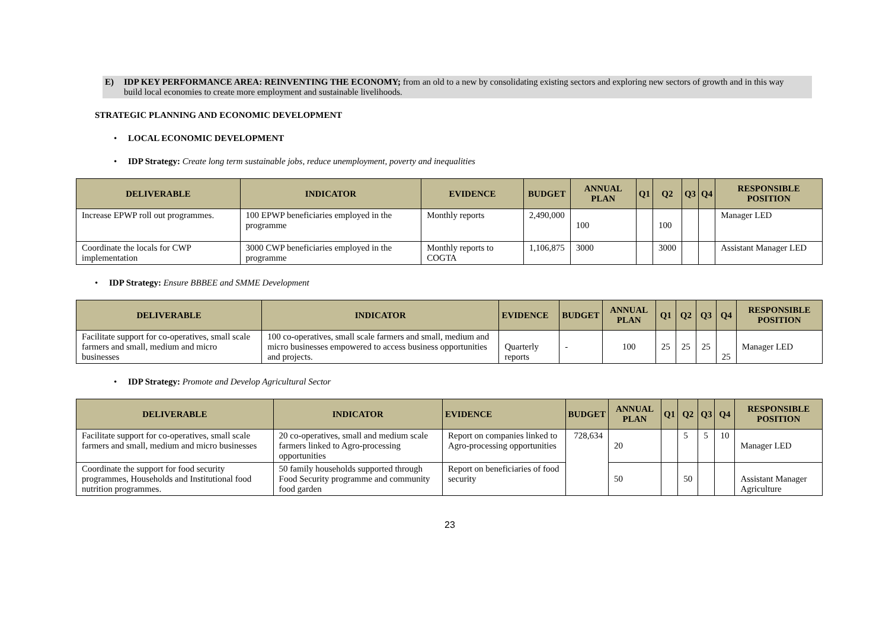E) IDP KEY PERFORMANCE AREA: REINVENTING THE ECONOMY; from an old to a new by consolidating existing sectors and exploring new sectors of growth and in this way build local economies to create more employment and sustainable livelihoods.
STRATEGIC PLANNING AND ECONOMIC DEVELOPMENT
• LOCAL ECONOMIC DEVELOPMENT
• IDP Strategy: Create long term sustainable jobs, reduce unemployment, poverty and inequalities
| DELIVERABLE | INDICATOR | EVIDENCE | BUDGET | ANNUAL PLAN | Q1 | Q2 | Q3 | Q4 | RESPONSIBLE POSITION |
| --- | --- | --- | --- | --- | --- | --- | --- | --- | --- |
| Increase EPWP roll out programmes. | 100 EPWP beneficiaries employed in the programme | Monthly reports | 2,490,000 | 100 | | 100 | | | Manager LED |
| Coordinate the locals for CWP implementation | 3000 CWP beneficiaries employed in the programme | Monthly reports to COGTA | 1,106,875 | 3000 | | 3000 | | | Assistant Manager LED |
• IDP Strategy: Ensure BBBEE and SMME Development
| DELIVERABLE | INDICATOR | EVIDENCE | BUDGET | ANNUAL PLAN | Q1 | Q2 | Q3 | Q4 | RESPONSIBLE POSITION |
| --- | --- | --- | --- | --- | --- | --- | --- | --- | --- |
| Facilitate support for co-operatives, small scale farmers and small, medium and micro businesses | 100 co-operatives, small scale farmers and small, medium and micro businesses empowered to access business opportunities and projects. | Quarterly reports | - | 100 | 25 | 25 | 25 | 25 | Manager LED |
• IDP Strategy: Promote and Develop Agricultural Sector
| DELIVERABLE | INDICATOR | EVIDENCE | BUDGET | ANNUAL PLAN | Q1 | Q2 | Q3 | Q4 | RESPONSIBLE POSITION |
| --- | --- | --- | --- | --- | --- | --- | --- | --- | --- |
| Facilitate support for co-operatives, small scale farmers and small, medium and micro businesses | 20 co-operatives, small and medium scale farmers linked to Agro-processing opportunities | Report on companies linked to Agro-processing opportunities | 728,634 | 20 | | 5 | 5 | 10 | Manager LED |
| Coordinate the support for food security programmes, Households and Institutional food nutrition programmes. | 50 family households supported through Food Security programme and community food garden | Report on beneficiaries of food security | | 50 | | 50 | | | Assistant Manager Agriculture |
23